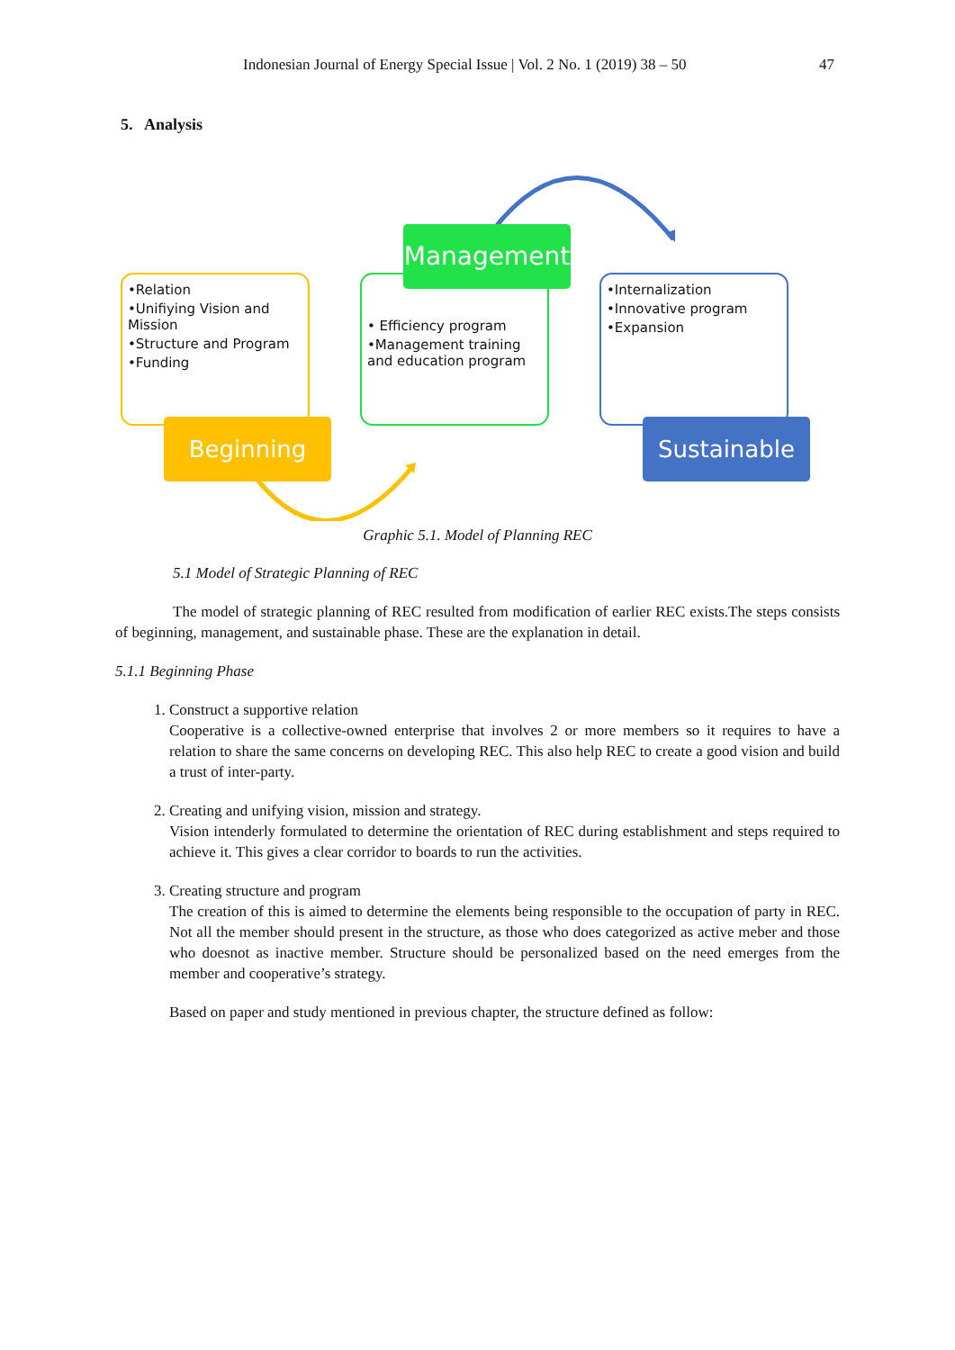Indonesian Journal of Energy Special Issue | Vol. 2 No. 1 (2019) 38 – 50 47
5. Analysis
•Relation
•Unifiying Vision and Mission
•Structure and Program
•Funding
Beginning
• Efficiency program
•Management training and education program
Management
•Internalization
•Innovative program
•Expansion
Sustainable
Graphic 5.1. Model of Planning REC
5.1 Model of Strategic Planning of REC
The model of strategic planning of REC resulted from modification of earlier REC exists.The steps consists of beginning, management, and sustainable phase. These are the explanation in detail.
5.1.1 Beginning Phase
1. Construct a supportive relation
Cooperative is a collective-owned enterprise that involves 2 or more members so it requires to have a relation to share the same concerns on developing REC. This also help REC to create a good vision and build a trust of inter-party.
2. Creating and unifying vision, mission and strategy.
Vision intenderly formulated to determine the orientation of REC during establishment and steps required to achieve it. This gives a clear corridor to boards to run the activities.
3. Creating structure and program
The creation of this is aimed to determine the elements being responsible to the occupation of party in REC. Not all the member should present in the structure, as those who does categorized as active meber and those who doesnot as inactive member. Structure should be personalized based on the need emerges from the member and cooperative’s strategy.
Based on paper and study mentioned in previous chapter, the structure defined as follow: